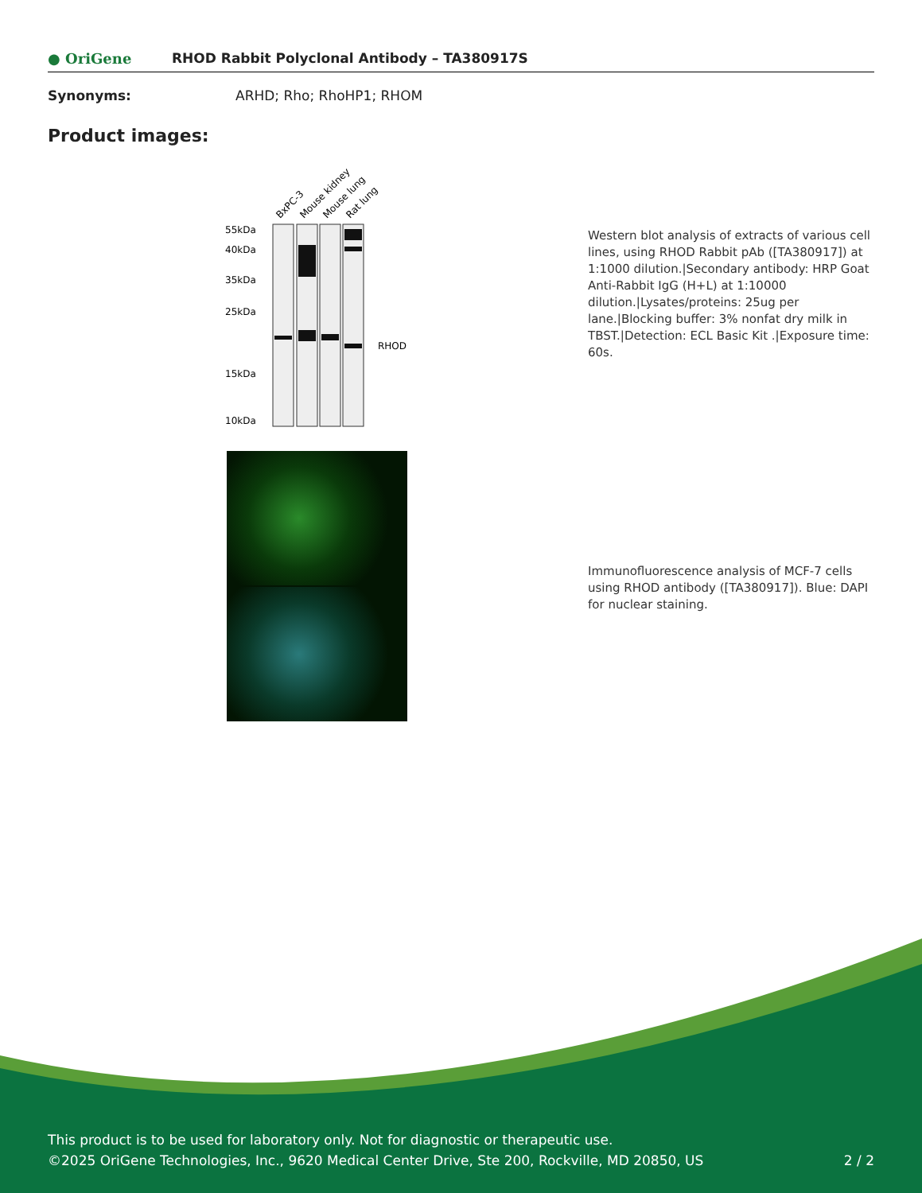● OriGene
RHOD Rabbit Polyclonal Antibody – TA380917S
Synonyms: ARHD; Rho; RhoHP1; RHOM
Product images:
BxPC-3
Mouse kidney
Mouse lung
Rat lung
55kDa
40kDa
35kDa
25kDa
15kDa
10kDa
RHOD
Western blot analysis of extracts of various cell lines, using RHOD Rabbit pAb ([TA380917]) at 1:1000 dilution.|Secondary antibody: HRP Goat Anti-Rabbit IgG (H+L) at 1:10000 dilution.|Lysates/proteins: 25ug per lane.|Blocking buffer: 3% nonfat dry milk in TBST.|Detection: ECL Basic Kit .|Exposure time: 60s.
Immunofluorescence analysis of MCF-7 cells using RHOD antibody ([TA380917]). Blue: DAPI for nuclear staining.
This product is to be used for laboratory only. Not for diagnostic or therapeutic use.
©2025 OriGene Technologies, Inc., 9620 Medical Center Drive, Ste 200, Rockville, MD 20850, US 2 / 2